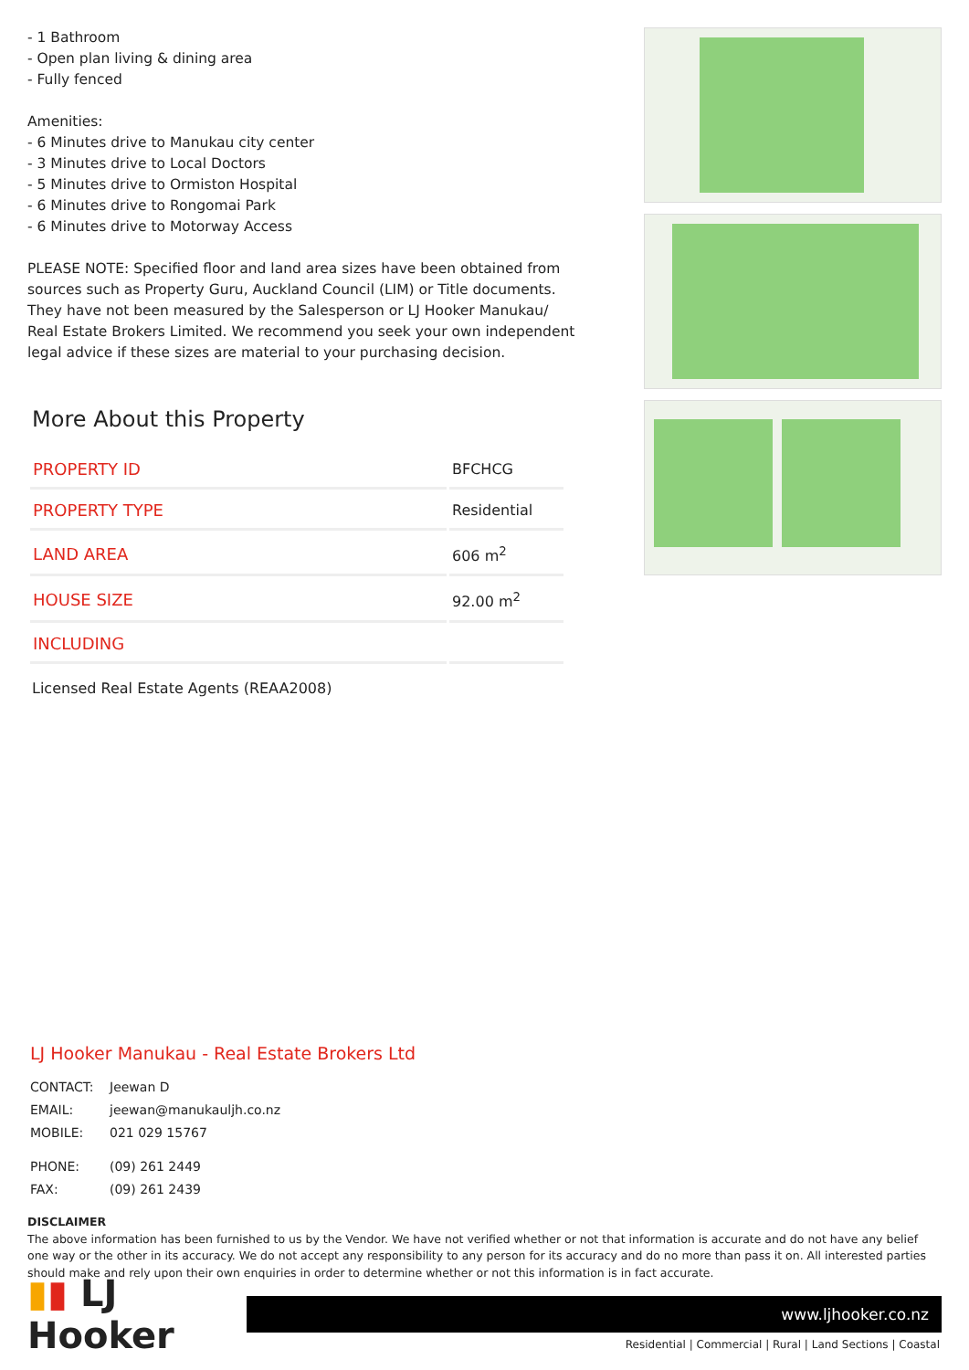- 1 Bathroom
- Open plan living & dining area
- Fully fenced
Amenities:
- 6 Minutes drive to Manukau city center
- 3 Minutes drive to Local Doctors
- 5 Minutes drive to Ormiston Hospital
- 6 Minutes drive to Rongomai Park
- 6 Minutes drive to Motorway Access
PLEASE NOTE: Specified floor and land area sizes have been obtained from sources such as Property Guru, Auckland Council (LIM) or Title documents. They have not been measured by the Salesperson or LJ Hooker Manukau/ Real Estate Brokers Limited. We recommend you seek your own independent legal advice if these sizes are material to your purchasing decision.
More About this Property
| PROPERTY ID | BFCHCG |
| PROPERTY TYPE | Residential |
| LAND AREA | 606 m<sup>2</sup> |
| HOUSE SIZE | 92.00 m<sup>2</sup> |
| INCLUDING | |
Licensed Real Estate Agents (REAA2008)
LJ Hooker Manukau - Real Estate Brokers Ltd
CONTACT: Jeewan D
EMAIL: jeewan@manukauljh.co.nz
MOBILE: 021 029 15767
PHONE: (09) 261 2449
FAX: (09) 261 2439
DISCLAIMER
The above information has been furnished to us by the Vendor. We have not verified whether or not that information is accurate and do not have any belief one way or the other in its accuracy. We do not accept any responsibility to any person for its accuracy and do no more than pass it on. All interested parties should make and rely upon their own enquiries in order to determine whether or not this information is in fact accurate.
▮▮ LJ Hooker
www.ljhooker.co.nz
Residential | Commercial | Rural | Land Sections | Coastal